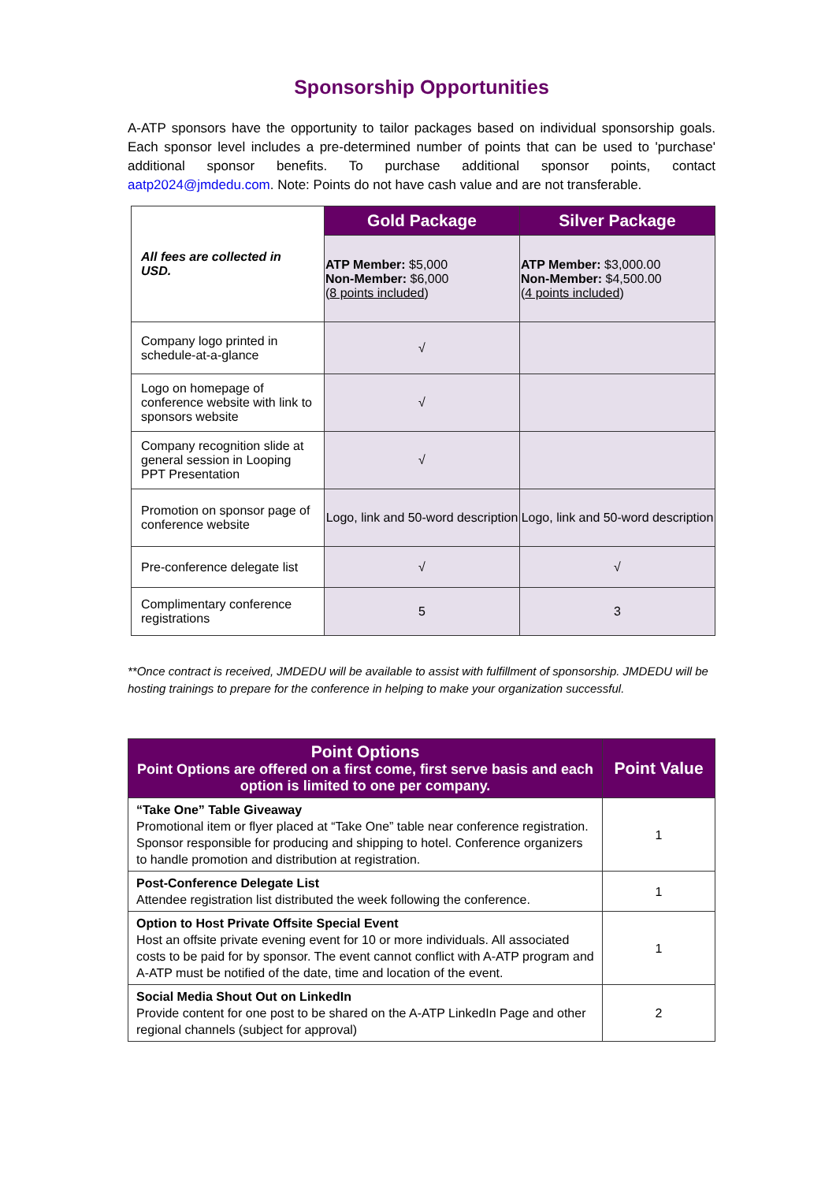Sponsorship Opportunities
A-ATP sponsors have the opportunity to tailor packages based on individual sponsorship goals. Each sponsor level includes a pre-determined number of points that can be used to 'purchase' additional sponsor benefits. To purchase additional sponsor points, contact aatp2024@jmdedu.com. Note: Points do not have cash value and are not transferable.
| All fees are collected in USD. | Gold Package | Silver Package |
| | ATP Member: $5,000 Non-Member: $6,000 ( 8 points included ) | ATP Member: $3,000.00 Non-Member: $4,500.00 ( 4 points included ) |
| Company logo printed in schedule-at-a-glance | √ | |
| Logo on homepage of conference website with link to sponsors website | √ | |
| Company recognition slide at general session in Looping PPT Presentation | √ | |
| Promotion on sponsor page of conference website | Logo, link and 50-word description | Logo, link and 50-word description |
| Pre-conference delegate list | √ | √ |
| Complimentary conference registrations | 5 | 3 |
**Once contract is received, JMDEDU will be available to assist with fulfillment of sponsorship. JMDEDU will be hosting trainings to prepare for the conference in helping to make your organization successful.
| Point Options Point Options are offered on a first come, first serve basis and each option is limited to one per company. | Point Value |
| --- | --- |
| “Take One” Table Giveaway Promotional item or flyer placed at “Take One” table near conference registration. Sponsor responsible for producing and shipping to hotel. Conference organizers to handle promotion and distribution at registration. | 1 |
| Post-Conference Delegate List Attendee registration list distributed the week following the conference. | 1 |
| Option to Host Private Offsite Special Event Host an offsite private evening event for 10 or more individuals. All associated costs to be paid for by sponsor. The event cannot conflict with A-ATP program and A-ATP must be notified of the date, time and location of the event. | 1 |
| Social Media Shout Out on LinkedIn Provide content for one post to be shared on the A-ATP LinkedIn Page and other regional channels (subject for approval) | 2 |